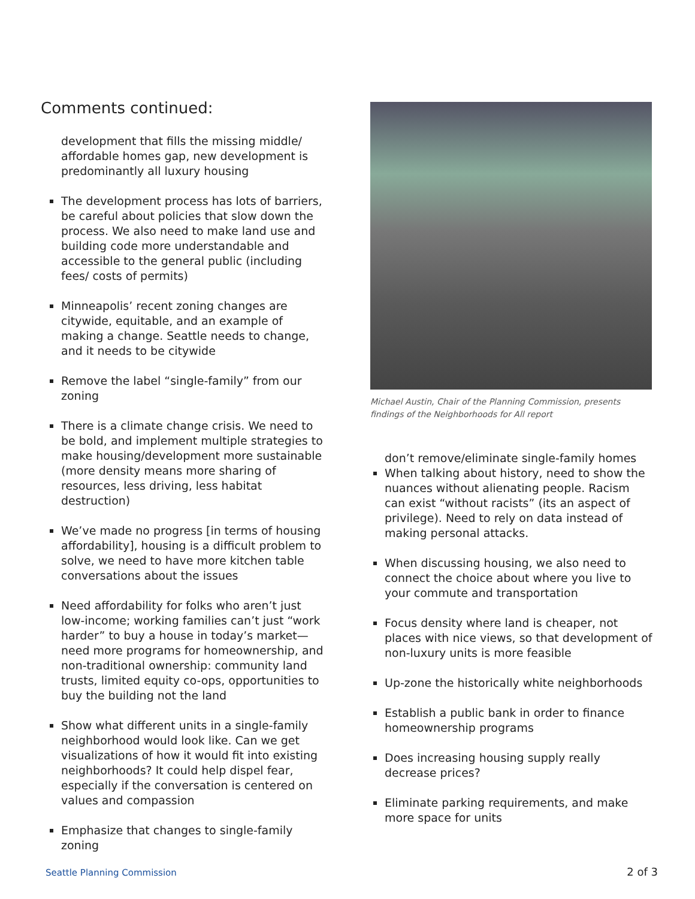Comments continued:
development that fills the missing middle/ affordable homes gap, new development is predominantly all luxury housing
The development process has lots of barriers, be careful about policies that slow down the process. We also need to make land use and building code more understandable and accessible to the general public (including fees/ costs of permits)
Minneapolis’ recent zoning changes are citywide, equitable, and an example of making a change. Seattle needs to change, and it needs to be citywide
Remove the label “single-family” from our zoning
There is a climate change crisis. We need to be bold, and implement multiple strategies to make housing/development more sustainable (more density means more sharing of resources, less driving, less habitat destruction)
We’ve made no progress [in terms of housing affordability], housing is a difficult problem to solve, we need to have more kitchen table conversations about the issues
Need affordability for folks who aren’t just low-income; working families can’t just “work harder” to buy a house in today’s market—need more programs for homeownership, and non-traditional ownership: community land trusts, limited equity co-ops, opportunities to buy the building not the land
Show what different units in a single-family neighborhood would look like. Can we get visualizations of how it would fit into existing neighborhoods? It could help dispel fear, especially if the conversation is centered on values and compassion
Emphasize that changes to single-family zoning
Michael Austin, Chair of the Planning Commission, presents findings of the Neighborhoods for All report
don’t remove/eliminate single-family homes
When talking about history, need to show the nuances without alienating people. Racism can exist “without racists” (its an aspect of privilege). Need to rely on data instead of making personal attacks.
When discussing housing, we also need to connect the choice about where you live to your commute and transportation
Focus density where land is cheaper, not places with nice views, so that development of non-luxury units is more feasible
Up-zone the historically white neighborhoods
Establish a public bank in order to finance homeownership programs
Does increasing housing supply really decrease prices?
Eliminate parking requirements, and make more space for units
Seattle Planning Commission 2 of 3